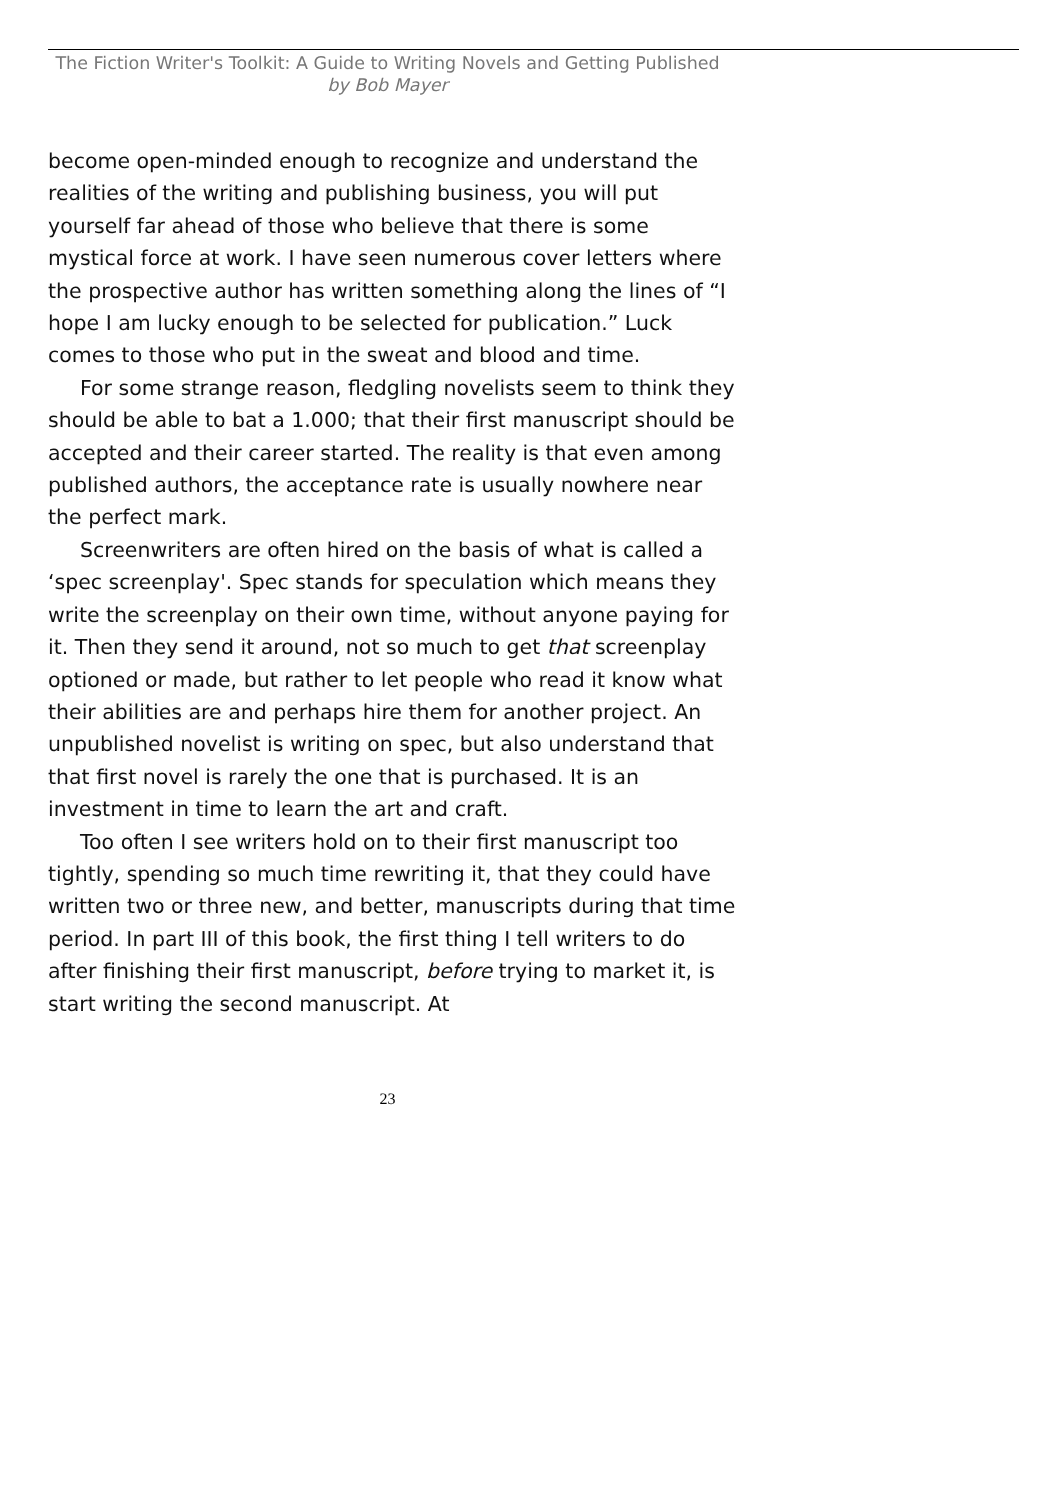The Fiction Writer's Toolkit: A Guide to Writing Novels and Getting Published
by Bob Mayer
become open-minded enough to recognize and understand the realities of the writing and publishing business, you will put yourself far ahead of those who believe that there is some mystical force at work. I have seen numerous cover letters where the prospective author has written something along the lines of “I hope I am lucky enough to be selected for publication.” Luck comes to those who put in the sweat and blood and time.
For some strange reason, fledgling novelists seem to think they should be able to bat a 1.000; that their first manuscript should be accepted and their career started. The reality is that even among published authors, the acceptance rate is usually nowhere near the perfect mark.
Screenwriters are often hired on the basis of what is called a ‘spec screenplay'. Spec stands for speculation which means they write the screenplay on their own time, without anyone paying for it. Then they send it around, not so much to get that screenplay optioned or made, but rather to let people who read it know what their abilities are and perhaps hire them for another project. An unpublished novelist is writing on spec, but also understand that that first novel is rarely the one that is purchased. It is an investment in time to learn the art and craft.
Too often I see writers hold on to their first manuscript too tightly, spending so much time rewriting it, that they could have written two or three new, and better, manuscripts during that time period. In part III of this book, the first thing I tell writers to do after finishing their first manuscript, before trying to market it, is start writing the second manuscript. At
23